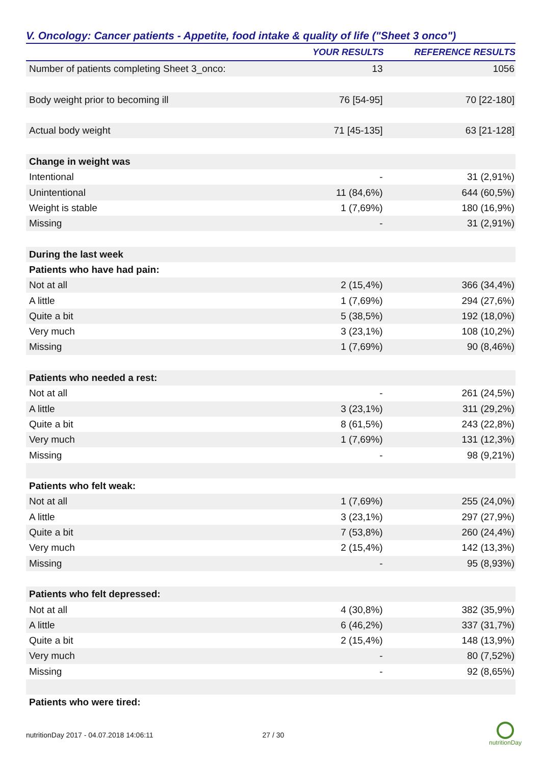V. Oncology: Cancer patients - Appetite, food intake & quality of life ("Sheet 3 onco")
| | YOUR RESULTS | REFERENCE RESULTS |
| --- | --- | --- |
| Number of patients completing Sheet 3_onco: | 13 | 1056 |
| Body weight prior to becoming ill | 76 [54-95] | 70 [22-180] |
| Actual body weight | 71 [45-135] | 63 [21-128] |
| Change in weight was | | |
| Intentional | - | 31 (2,91%) |
| Unintentional | 11 (84,6%) | 644 (60,5%) |
| Weight is stable | 1 (7,69%) | 180 (16,9%) |
| Missing | - | 31 (2,91%) |
| During the last week | | |
| Patients who have had pain: | | |
| Not at all | 2 (15,4%) | 366 (34,4%) |
| A little | 1 (7,69%) | 294 (27,6%) |
| Quite a bit | 5 (38,5%) | 192 (18,0%) |
| Very much | 3 (23,1%) | 108 (10,2%) |
| Missing | 1 (7,69%) | 90 (8,46%) |
| Patients who needed a rest: | | |
| Not at all | - | 261 (24,5%) |
| A little | 3 (23,1%) | 311 (29,2%) |
| Quite a bit | 8 (61,5%) | 243 (22,8%) |
| Very much | 1 (7,69%) | 131 (12,3%) |
| Missing | - | 98 (9,21%) |
| Patients who felt weak: | | |
| Not at all | 1 (7,69%) | 255 (24,0%) |
| A little | 3 (23,1%) | 297 (27,9%) |
| Quite a bit | 7 (53,8%) | 260 (24,4%) |
| Very much | 2 (15,4%) | 142 (13,3%) |
| Missing | - | 95 (8,93%) |
| Patients who felt depressed: | | |
| Not at all | 4 (30,8%) | 382 (35,9%) |
| A little | 6 (46,2%) | 337 (31,7%) |
| Quite a bit | 2 (15,4%) | 148 (13,9%) |
| Very much | - | 80 (7,52%) |
| Missing | - | 92 (8,65%) |
| Patients who were tired: | | |
nutritionDay 2017 - 04.07.2018 14:06:11 27 / 30
nutritionDay